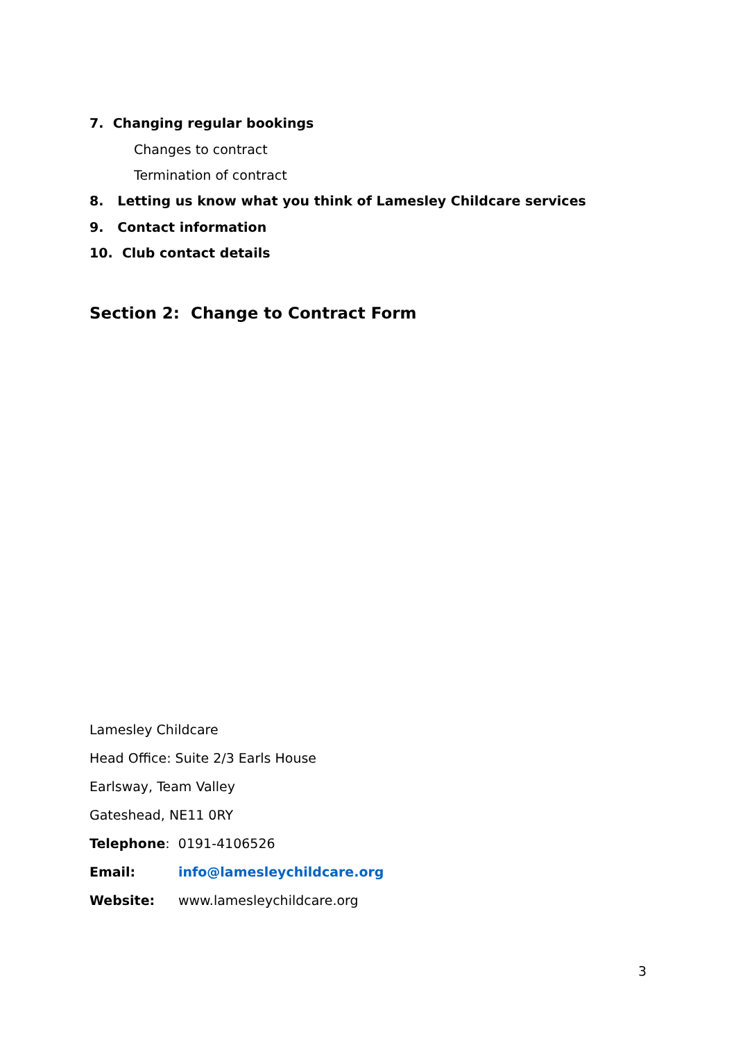7. Changing regular bookings
Changes to contract
Termination of contract
8. Letting us know what you think of Lamesley Childcare services
9. Contact information
10. Club contact details
Section 2: Change to Contract Form
Lamesley Childcare
Head Office: Suite 2/3 Earls House
Earlsway, Team Valley
Gateshead, NE11 0RY
Telephone: 0191-4106526
Email: info@lamesleychildcare.org
Website: www.lamesleychildcare.org
3